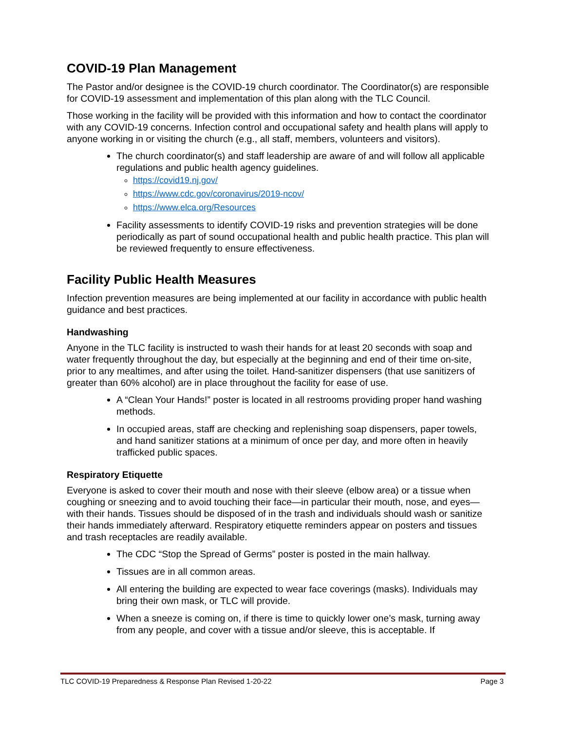COVID-19 Plan Management
The Pastor and/or designee is the COVID-19 church coordinator. The Coordinator(s) are responsible for COVID-19 assessment and implementation of this plan along with the TLC Council.
Those working in the facility will be provided with this information and how to contact the coordinator with any COVID-19 concerns. Infection control and occupational safety and health plans will apply to anyone working in or visiting the church (e.g., all staff, members, volunteers and visitors).
The church coordinator(s) and staff leadership are aware of and will follow all applicable regulations and public health agency guidelines.
https://covid19.nj.gov/
https://www.cdc.gov/coronavirus/2019-ncov/
https://www.elca.org/Resources
Facility assessments to identify COVID-19 risks and prevention strategies will be done periodically as part of sound occupational health and public health practice. This plan will be reviewed frequently to ensure effectiveness.
Facility Public Health Measures
Infection prevention measures are being implemented at our facility in accordance with public health guidance and best practices.
Handwashing
Anyone in the TLC facility is instructed to wash their hands for at least 20 seconds with soap and water frequently throughout the day, but especially at the beginning and end of their time on-site, prior to any mealtimes, and after using the toilet. Hand-sanitizer dispensers (that use sanitizers of greater than 60% alcohol) are in place throughout the facility for ease of use.
A “Clean Your Hands!” poster is located in all restrooms providing proper hand washing methods.
In occupied areas, staff are checking and replenishing soap dispensers, paper towels, and hand sanitizer stations at a minimum of once per day, and more often in heavily trafficked public spaces.
Respiratory Etiquette
Everyone is asked to cover their mouth and nose with their sleeve (elbow area) or a tissue when coughing or sneezing and to avoid touching their face—in particular their mouth, nose, and eyes—with their hands. Tissues should be disposed of in the trash and individuals should wash or sanitize their hands immediately afterward. Respiratory etiquette reminders appear on posters and tissues and trash receptacles are readily available.
The CDC “Stop the Spread of Germs” poster is posted in the main hallway.
Tissues are in all common areas.
All entering the building are expected to wear face coverings (masks). Individuals may bring their own mask, or TLC will provide.
When a sneeze is coming on, if there is time to quickly lower one’s mask, turning away from any people, and cover with a tissue and/or sleeve, this is acceptable. If
TLC COVID-19 Preparedness & Response Plan Revised 1-20-22 Page 3